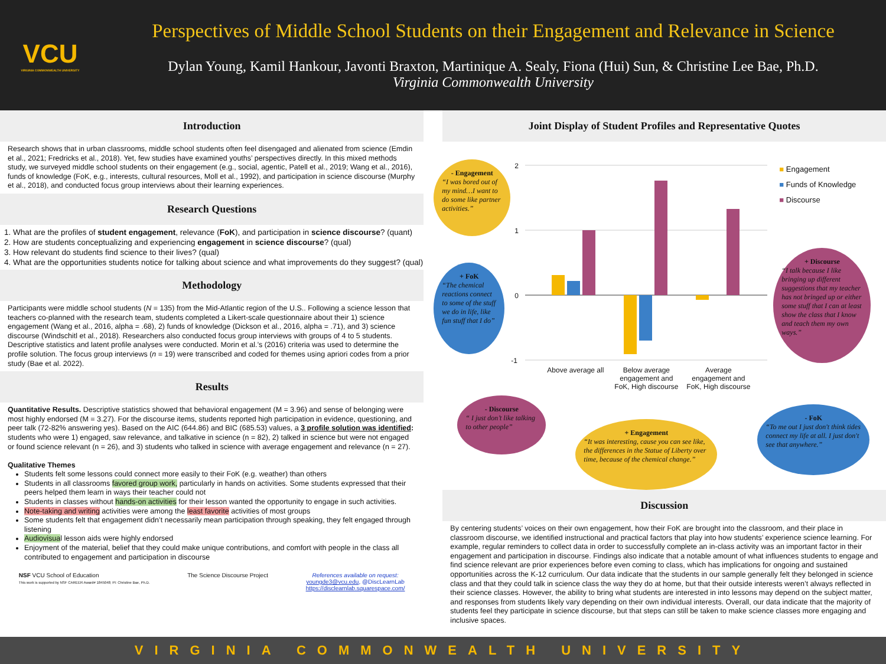VCU
VIRGINIA COMMONWEALTH UNIVERSITY
Perspectives of Middle School Students on their Engagement and Relevance in Science
Dylan Young, Kamil Hankour, Javonti Braxton, Martinique A. Sealy, Fiona (Hui) Sun, & Christine Lee Bae, Ph.D.
Virginia Commonwealth University
Introduction
Research shows that in urban classrooms, middle school students often feel disengaged and alienated from science (Emdin et al., 2021; Fredricks et al., 2018). Yet, few studies have examined youths’ perspectives directly. In this mixed methods study, we surveyed middle school students on their engagement (e.g., social, agentic, Patell et al., 2019; Wang et al., 2016), funds of knowledge (FoK, e.g., interests, cultural resources, Moll et al., 1992), and participation in science discourse (Murphy et al., 2018), and conducted focus group interviews about their learning experiences.
Research Questions
1. What are the profiles of student engagement, relevance (FoK), and participation in science discourse? (quant)
2. How are students conceptualizing and experiencing engagement in science discourse? (qual)
3. How relevant do students find science to their lives? (qual)
4. What are the opportunities students notice for talking about science and what improvements do they suggest? (qual)
Methodology
Participants were middle school students (N = 135) from the Mid-Atlantic region of the U.S.. Following a science lesson that teachers co-planned with the research team, students completed a Likert-scale questionnaire about their 1) science engagement (Wang et al., 2016, alpha = .68), 2) funds of knowledge (Dickson et al., 2016, alpha = .71), and 3) science discourse (Windschitl et al., 2018). Researchers also conducted focus group interviews with groups of 4 to 5 students. Descriptive statistics and latent profile analyses were conducted. Morin et al.’s (2016) criteria was used to determine the profile solution. The focus group interviews (n = 19) were transcribed and coded for themes using apriori codes from a prior study (Bae et al. 2022).
Results
Quantitative Results. Descriptive statistics showed that behavioral engagement (M = 3.96) and sense of belonging were most highly endorsed (M = 3.27). For the discourse items, students reported high participation in evidence, questioning, and peer talk (72-82% answering yes). Based on the AIC (644.86) and BIC (685.53) values, a 3 profile solution was identified: students who were 1) engaged, saw relevance, and talkative in science (n = 82), 2) talked in science but were not engaged or found science relevant (n = 26), and 3) students who talked in science with average engagement and relevance (n = 27).
Qualitative Themes
Students felt some lessons could connect more easily to their FoK (e.g. weather) than others
Students in all classrooms favored group work, particularly in hands on activities. Some students expressed that their peers helped them learn in ways their teacher could not
Students in classes without hands-on activities for their lesson wanted the opportunity to engage in such activities.
Note-taking and writing activities were among the least favorite activities of most groups
Some students felt that engagement didn’t necessarily mean participation through speaking, they felt engaged through listening
Audiovisual lesson aids were highly endorsed
Enjoyment of the material, belief that they could make unique contributions, and comfort with people in the class all contributed to engagement and participation in discourse
NSF VCU School of Education
This work is supported by NSF CAREER Award# 1845048; PI: Christine Bae, Ph.D.
The Science Discourse Project References available on request:
youngde3@vcu.edu, @DiscLearnLab
https://disclearnlab.squarespace.com/
Joint Display of Student Profiles and Representative Quotes
2
1
0
-1
Above average all
Below average engagement and FoK, High discourse
Average engagement and FoK, High discourse
■ Engagement
■ Funds of Knowledge
■ Discourse
- Engagement
“I was bored out of my mind…I want to do some like partner activities.”
+ FoK
“The chemical reactions connect to some of the stuff we do in life, like fun stuff that I do”
+ Discourse
“I talk because I like bringing up different suggestions that my teacher has not bringed up or either some stuff that I can at least show the class that I know and teach them my own ways.”
- Discourse
“ I just don’t like talking to other people”
+ Engagement
“It was interesting, cause you can see like, the differences in the Statue of Liberty over time, because of the chemical change.”
- FoK
“To me out I just don't think tides connect my life at all. I just don't see that anywhere.”
Discussion
By centering students’ voices on their own engagement, how their FoK are brought into the classroom, and their place in classroom discourse, we identified instructional and practical factors that play into how students’ experience science learning. For example, regular reminders to collect data in order to successfully complete an in-class activity was an important factor in their engagement and participation in discourse. Findings also indicate that a notable amount of what influences students to engage and find science relevant are prior experiences before even coming to class, which has implications for ongoing and sustained opportunities across the K-12 curriculum. Our data indicate that the students in our sample generally felt they belonged in science class and that they could talk in science class the way they do at home, but that their outside interests weren’t always reflected in their science classes. However, the ability to bring what students are interested in into lessons may depend on the subject matter, and responses from students likely vary depending on their own individual interests. Overall, our data indicate that the majority of students feel they participate in science discourse, but that steps can still be taken to make science classes more engaging and inclusive spaces.
VIRGINIA COMMONWEALTH UNIVERSITY